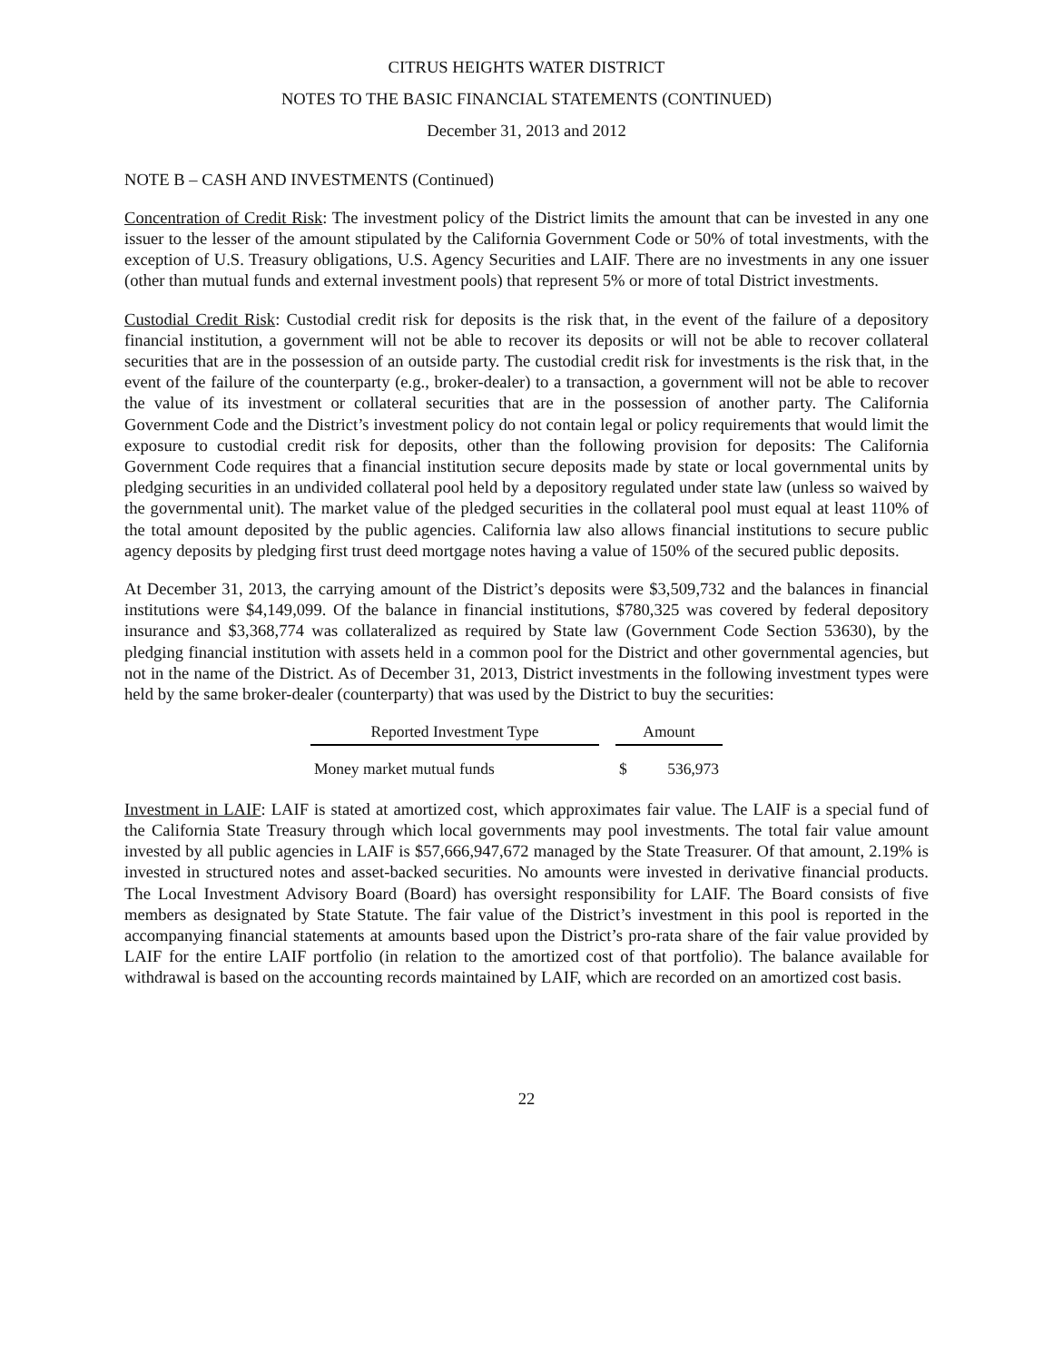CITRUS HEIGHTS WATER DISTRICT
NOTES TO THE BASIC FINANCIAL STATEMENTS (CONTINUED)
December 31, 2013 and 2012
NOTE B – CASH AND INVESTMENTS (Continued)
Concentration of Credit Risk: The investment policy of the District limits the amount that can be invested in any one issuer to the lesser of the amount stipulated by the California Government Code or 50% of total investments, with the exception of U.S. Treasury obligations, U.S. Agency Securities and LAIF. There are no investments in any one issuer (other than mutual funds and external investment pools) that represent 5% or more of total District investments.
Custodial Credit Risk: Custodial credit risk for deposits is the risk that, in the event of the failure of a depository financial institution, a government will not be able to recover its deposits or will not be able to recover collateral securities that are in the possession of an outside party. The custodial credit risk for investments is the risk that, in the event of the failure of the counterparty (e.g., broker-dealer) to a transaction, a government will not be able to recover the value of its investment or collateral securities that are in the possession of another party. The California Government Code and the District’s investment policy do not contain legal or policy requirements that would limit the exposure to custodial credit risk for deposits, other than the following provision for deposits: The California Government Code requires that a financial institution secure deposits made by state or local governmental units by pledging securities in an undivided collateral pool held by a depository regulated under state law (unless so waived by the governmental unit). The market value of the pledged securities in the collateral pool must equal at least 110% of the total amount deposited by the public agencies. California law also allows financial institutions to secure public agency deposits by pledging first trust deed mortgage notes having a value of 150% of the secured public deposits.
At December 31, 2013, the carrying amount of the District’s deposits were $3,509,732 and the balances in financial institutions were $4,149,099. Of the balance in financial institutions, $780,325 was covered by federal depository insurance and $3,368,774 was collateralized as required by State law (Government Code Section 53630), by the pledging financial institution with assets held in a common pool for the District and other governmental agencies, but not in the name of the District. As of December 31, 2013, District investments in the following investment types were held by the same broker-dealer (counterparty) that was used by the District to buy the securities:
| Reported Investment Type | | Amount | |
| --- | --- | --- | --- |
| Money market mutual funds | | $ | 536,973 |
Investment in LAIF: LAIF is stated at amortized cost, which approximates fair value. The LAIF is a special fund of the California State Treasury through which local governments may pool investments. The total fair value amount invested by all public agencies in LAIF is $57,666,947,672 managed by the State Treasurer. Of that amount, 2.19% is invested in structured notes and asset-backed securities. No amounts were invested in derivative financial products. The Local Investment Advisory Board (Board) has oversight responsibility for LAIF. The Board consists of five members as designated by State Statute. The fair value of the District’s investment in this pool is reported in the accompanying financial statements at amounts based upon the District’s pro-rata share of the fair value provided by LAIF for the entire LAIF portfolio (in relation to the amortized cost of that portfolio). The balance available for withdrawal is based on the accounting records maintained by LAIF, which are recorded on an amortized cost basis.
22